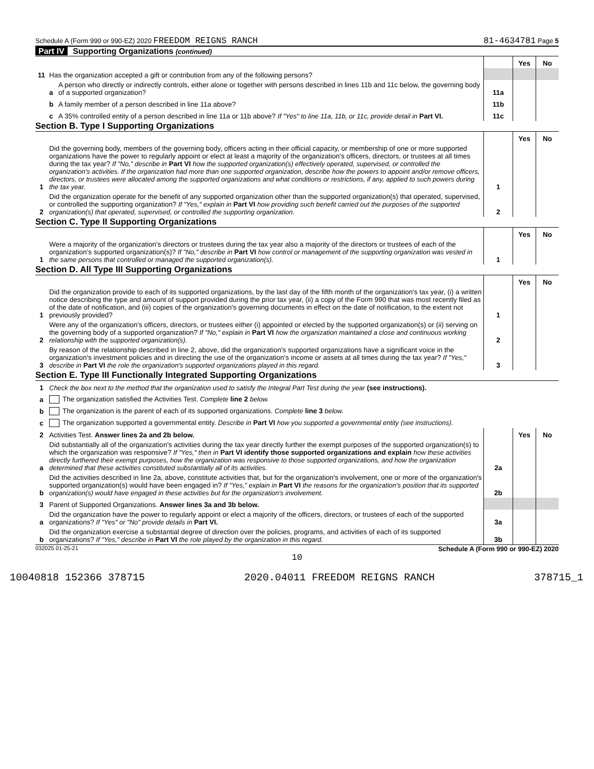Schedule A (Form 990 or 990-EZ) 2020 FREEDOM REIGNS RANCH 81-4634781 Page 5
Part IV Supporting Organizations (continued)
| | | | | Yes | No |
| 11 | Has the organization accepted a gift or contribution from any of the following persons? | | | | |
| | a | A person who directly or indirectly controls, either alone or together with persons described in lines 11b and 11c below, the governing body of a supported organization? | 11a | | |
| | b | A family member of a person described in line 11a above? | 11b | | |
| | c | A 35% controlled entity of a person described in line 11a or 11b above? If "Yes" to line 11a, 11b, or 11c, provide detail in Part VI. | 11c | | |
Section B. Type I Supporting Organizations
| | | | Yes | No |
| 1 | Did the governing body, members of the governing body, officers acting in their official capacity, or membership of one or more supported organizations have the power to regularly appoint or elect at least a majority of the organization's officers, directors, or trustees at all times during the tax year? If "No," describe in Part VI how the supported organization(s) effectively operated, supervised, or controlled the organization's activities. If the organization had more than one supported organization, describe how the powers to appoint and/or remove officers, directors, or trustees were allocated among the supported organizations and what conditions or restrictions, if any, applied to such powers during the tax year. | 1 | | |
| 2 | Did the organization operate for the benefit of any supported organization other than the supported organization(s) that operated, supervised, or controlled the supporting organization? If "Yes," explain in Part VI how providing such benefit carried out the purposes of the supported organization(s) that operated, supervised, or controlled the supporting organization. | 2 | | |
Section C. Type II Supporting Organizations
| | | | Yes | No |
| 1 | Were a majority of the organization's directors or trustees during the tax year also a majority of the directors or trustees of each of the organization's supported organization(s)? If "No," describe in Part VI how control or management of the supporting organization was vested in the same persons that controlled or managed the supported organization(s). | 1 | | |
Section D. All Type III Supporting Organizations
| | | | Yes | No |
| 1 | Did the organization provide to each of its supported organizations, by the last day of the fifth month of the organization's tax year, (i) a written notice describing the type and amount of support provided during the prior tax year, (ii) a copy of the Form 990 that was most recently filed as of the date of notification, and (iii) copies of the organization's governing documents in effect on the date of notification, to the extent not previously provided? | 1 | | |
| 2 | Were any of the organization's officers, directors, or trustees either (i) appointed or elected by the supported organization(s) or (ii) serving on the governing body of a supported organization? If "No," explain in Part VI how the organization maintained a close and continuous working relationship with the supported organization(s). | 2 | | |
| 3 | By reason of the relationship described in line 2, above, did the organization's supported organizations have a significant voice in the organization's investment policies and in directing the use of the organization's income or assets at all times during the tax year? If "Yes," describe in Part VI the role the organization's supported organizations played in this regard. | 3 | | |
Section E. Type III Functionally Integrated Supporting Organizations
| 1 | Check the box next to the method that the organization used to satisfy the Integral Part Test during the year (see instructions). | | | |
| a | The organization satisfied the Activities Test. Complete line 2 below. | | | |
| b | The organization is the parent of each of its supported organizations. Complete line 3 below. | | | |
| c | The organization supported a governmental entity. Describe in Part VI how you supported a governmental entity (see instructions). | | | |
| 2 | Activities Test. Answer lines 2a and 2b below. | | Yes | No |
| a | Did substantially all of the organization's activities during the tax year directly further the exempt purposes of the supported organization(s) to which the organization was responsive? If "Yes," then in Part VI identify those supported organizations and explain how these activities directly furthered their exempt purposes, how the organization was responsive to those supported organizations, and how the organization determined that these activities constituted substantially all of its activities. | 2a | | |
| b | Did the activities described in line 2a, above, constitute activities that, but for the organization's involvement, one or more of the organization's supported organization(s) would have been engaged in? If "Yes," explain in Part VI the reasons for the organization's position that its supported organization(s) would have engaged in these activities but for the organization's involvement. | 2b | | |
| 3 | Parent of Supported Organizations. Answer lines 3a and 3b below. | | | |
| a | Did the organization have the power to regularly appoint or elect a majority of the officers, directors, or trustees of each of the supported organizations? If "Yes" or "No" provide details in Part VI. | 3a | | |
| b | Did the organization exercise a substantial degree of direction over the policies, programs, and activities of each of its supported organizations? If "Yes," describe in Part VI the role played by the organization in this regard. | 3b | | |
032025 01-25-21 Schedule A (Form 990 or 990-EZ) 2020
10
10040818 152366 378715 2020.04011 FREEDOM REIGNS RANCH 378715_1